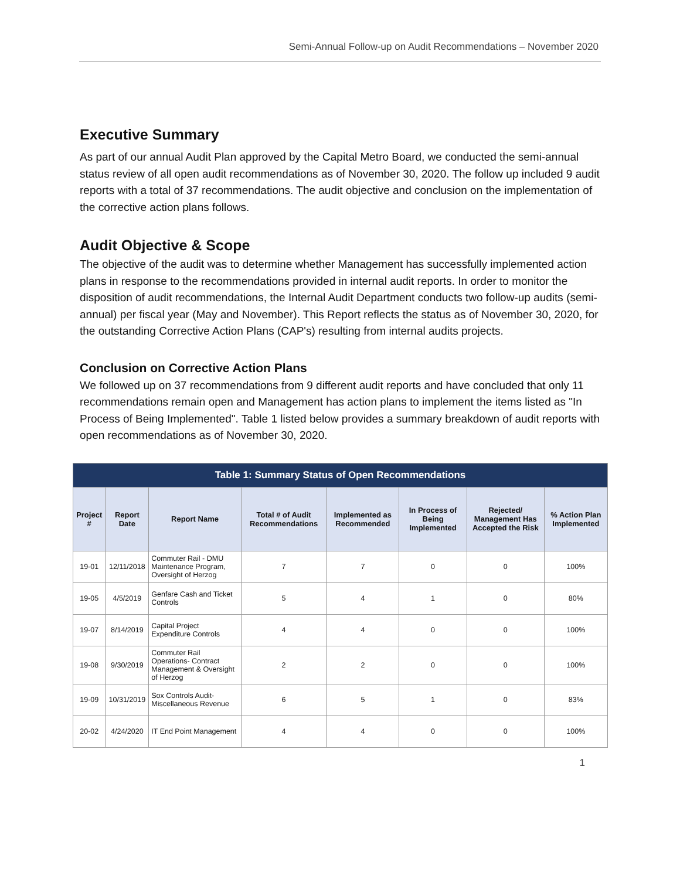Semi-Annual Follow-up on Audit Recommendations – November 2020
Executive Summary
As part of our annual Audit Plan approved by the Capital Metro Board, we conducted the semi-annual status review of all open audit recommendations as of November 30, 2020. The follow up included 9 audit reports with a total of 37 recommendations. The audit objective and conclusion on the implementation of the corrective action plans follows.
Audit Objective & Scope
The objective of the audit was to determine whether Management has successfully implemented action plans in response to the recommendations provided in internal audit reports. In order to monitor the disposition of audit recommendations, the Internal Audit Department conducts two follow-up audits (semi-annual) per fiscal year (May and November). This Report reflects the status as of November 30, 2020, for the outstanding Corrective Action Plans (CAP's) resulting from internal audits projects.
Conclusion on Corrective Action Plans
We followed up on 37 recommendations from 9 different audit reports and have concluded that only 11 recommendations remain open and Management has action plans to implement the items listed as "In Process of Being Implemented". Table 1 listed below provides a summary breakdown of audit reports with open recommendations as of November 30, 2020.
| Table 1: Summary Status of Open Recommendations | | | | | | | |
| --- | --- | --- | --- | --- | --- | --- | --- |
| Project # | Report Date | Report Name | Total # of Audit Recommendations | Implemented as Recommended | In Process of Being Implemented | Rejected/ Management Has Accepted the Risk | % Action Plan Implemented |
| 19-01 | 12/11/2018 | Commuter Rail - DMU Maintenance Program, Oversight of Herzog | 7 | 7 | 0 | 0 | 100% |
| 19-05 | 4/5/2019 | Genfare Cash and Ticket Controls | 5 | 4 | 1 | 0 | 80% |
| 19-07 | 8/14/2019 | Capital Project Expenditure Controls | 4 | 4 | 0 | 0 | 100% |
| 19-08 | 9/30/2019 | Commuter Rail Operations- Contract Management & Oversight of Herzog | 2 | 2 | 0 | 0 | 100% |
| 19-09 | 10/31/2019 | Sox Controls Audit-Miscellaneous Revenue | 6 | 5 | 1 | 0 | 83% |
| 20-02 | 4/24/2020 | IT End Point Management | 4 | 4 | 0 | 0 | 100% |
1